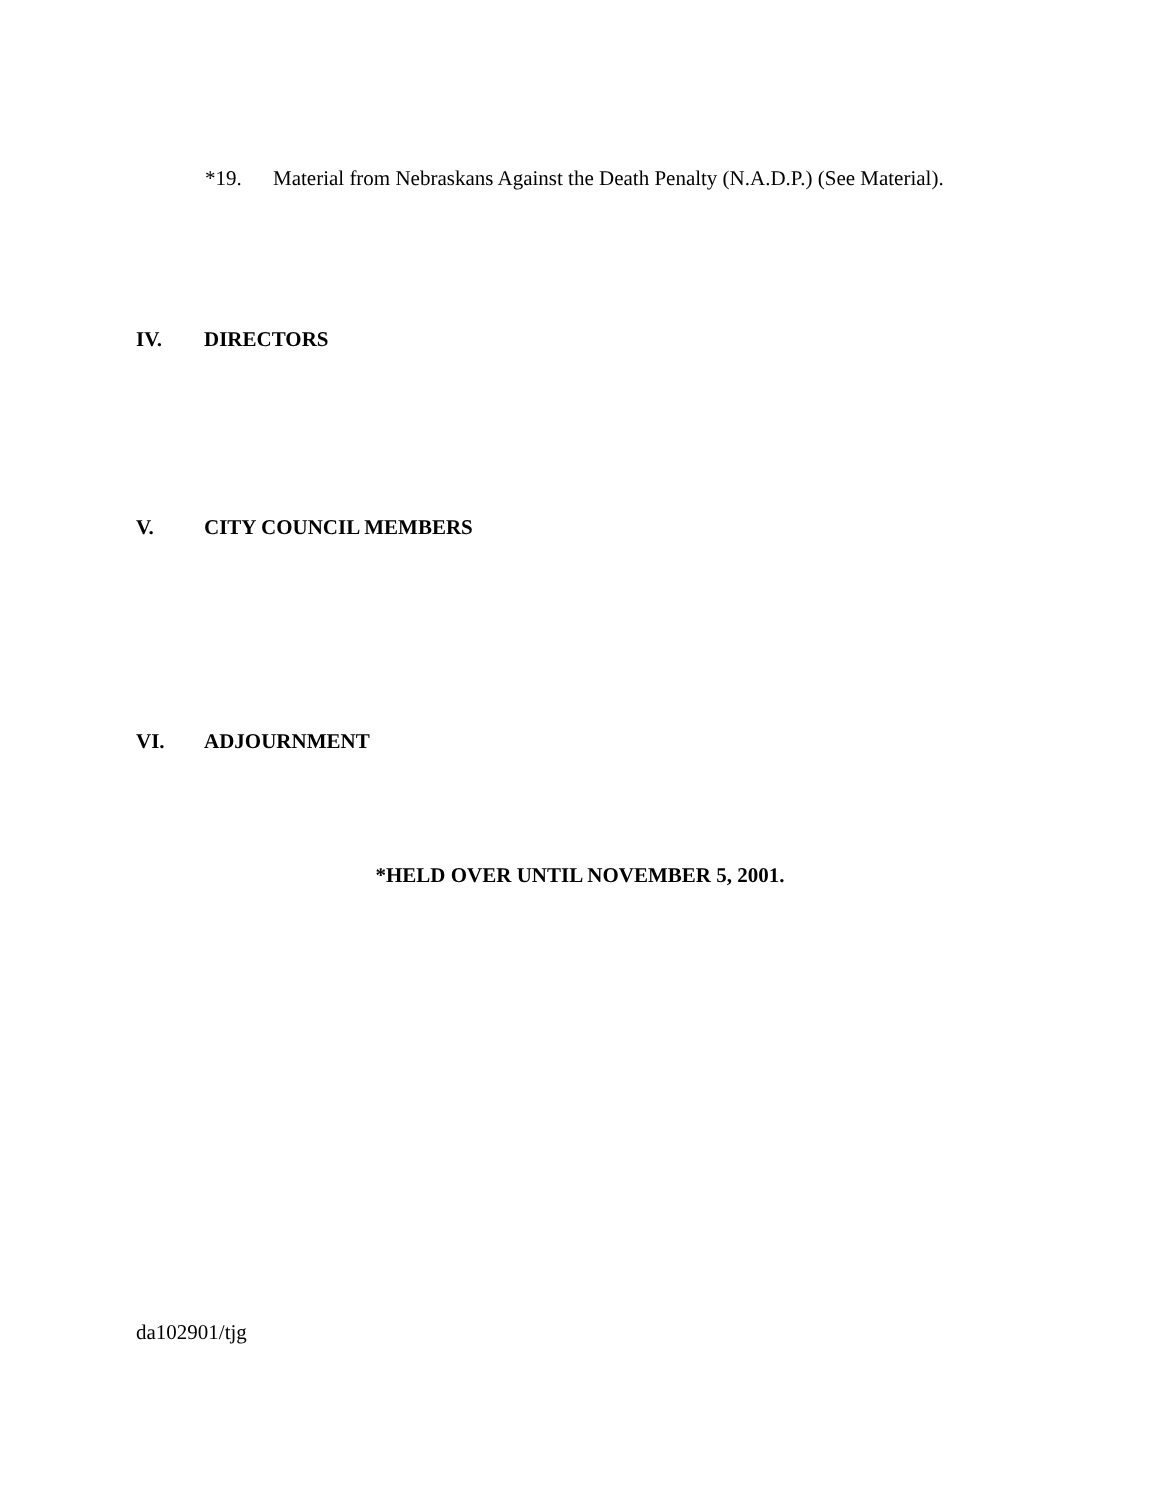*19. Material from Nebraskans Against the Death Penalty (N.A.D.P.) (See Material).
IV. DIRECTORS
V. CITY COUNCIL MEMBERS
VI. ADJOURNMENT
*HELD OVER UNTIL NOVEMBER 5, 2001.
da102901/tjg